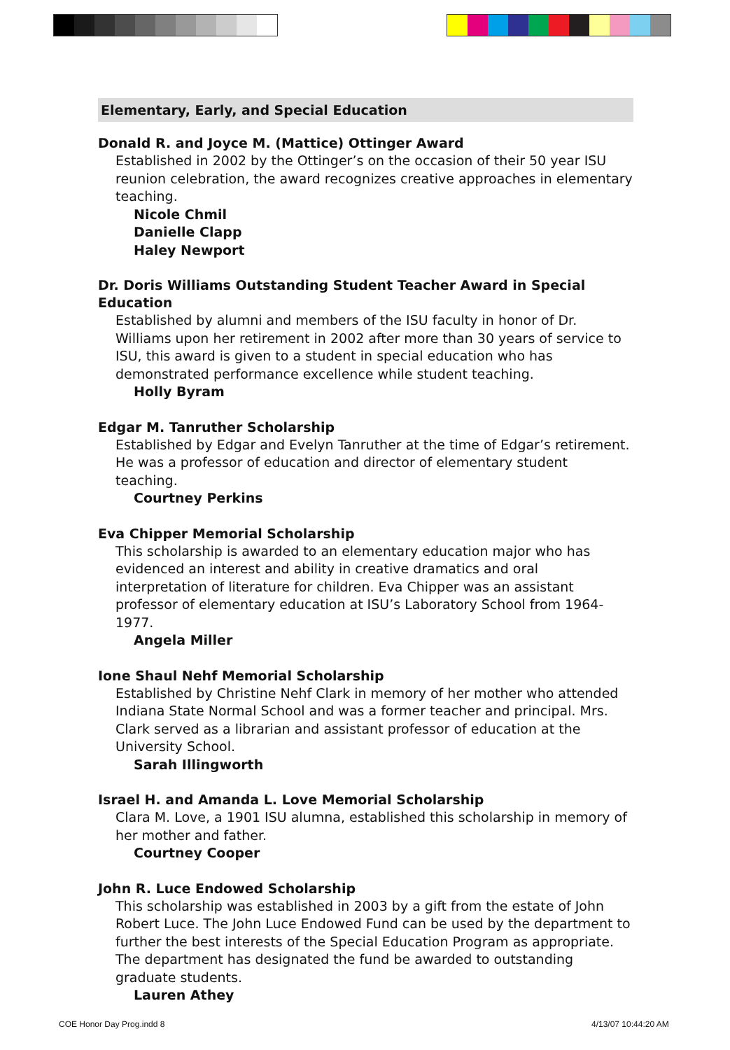Elementary, Early, and Special Education
Donald R. and Joyce M. (Mattice) Ottinger Award
Established in 2002 by the Ottinger’s on the occasion of their 50 year ISU reunion celebration, the award recognizes creative approaches in elementary teaching.
Nicole Chmil
Danielle Clapp
Haley Newport
Dr. Doris Williams Outstanding Student Teacher Award in Special Education
Established by alumni and members of the ISU faculty in honor of Dr. Williams upon her retirement in 2002 after more than 30 years of service to ISU, this award is given to a student in special education who has demonstrated performance excellence while student teaching.
Holly Byram
Edgar M. Tanruther Scholarship
Established by Edgar and Evelyn Tanruther at the time of Edgar’s retirement. He was a professor of education and director of elementary student teaching.
Courtney Perkins
Eva Chipper Memorial Scholarship
This scholarship is awarded to an elementary education major who has evidenced an interest and ability in creative dramatics and oral interpretation of literature for children. Eva Chipper was an assistant professor of elementary education at ISU’s Laboratory School from 1964-1977.
Angela Miller
Ione Shaul Nehf Memorial Scholarship
Established by Christine Nehf Clark in memory of her mother who attended Indiana State Normal School and was a former teacher and principal. Mrs. Clark served as a librarian and assistant professor of education at the University School.
Sarah Illingworth
Israel H. and Amanda L. Love Memorial Scholarship
Clara M. Love, a 1901 ISU alumna, established this scholarship in memory of her mother and father.
Courtney Cooper
John R. Luce Endowed Scholarship
This scholarship was established in 2003 by a gift from the estate of John Robert Luce. The John Luce Endowed Fund can be used by the department to further the best interests of the Special Education Program as appropriate. The department has designated the fund be awarded to outstanding graduate students.
Lauren Athey
COE Honor Day Prog.indd 8 4/13/07 10:44:20 AM